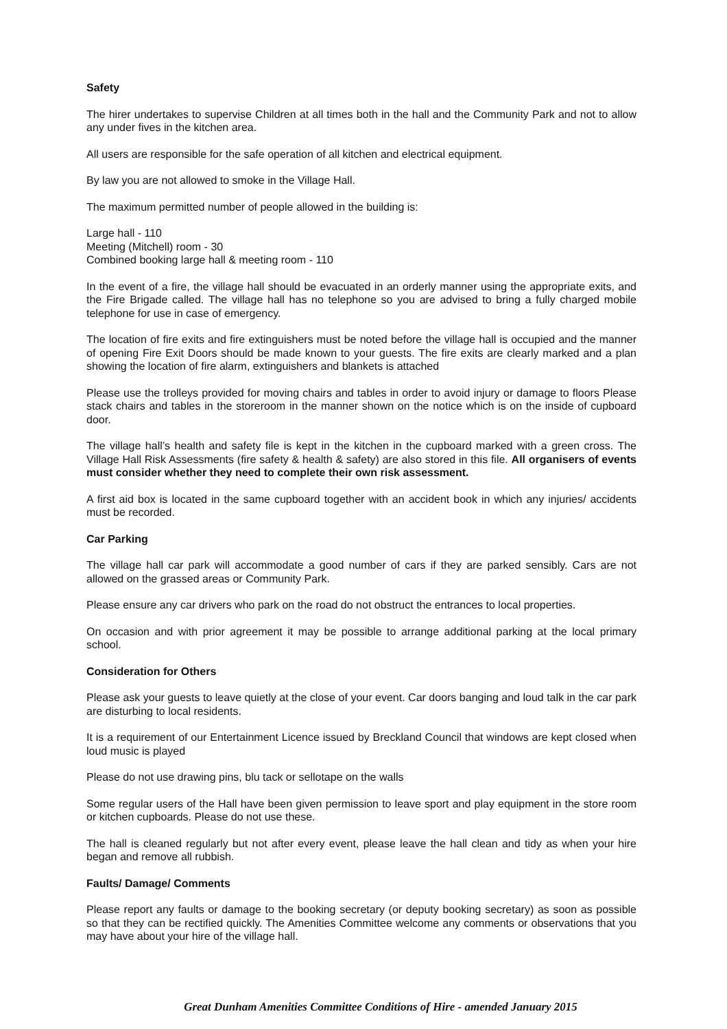Safety
The hirer undertakes to supervise Children at all times both in the hall and the Community Park and not to allow any under fives in the kitchen area.
All users are responsible for the safe operation of all kitchen and electrical equipment.
By law you are not allowed to smoke in the Village Hall.
The maximum permitted number of people allowed in the building is:
Large hall - 110
Meeting (Mitchell) room - 30
Combined booking large hall & meeting room - 110
In the event of a fire, the village hall should be evacuated in an orderly manner using the appropriate exits, and the Fire Brigade called. The village hall has no telephone so you are advised to bring a fully charged mobile telephone for use in case of emergency.
The location of fire exits and fire extinguishers must be noted before the village hall is occupied and the manner of opening Fire Exit Doors should be made known to your guests. The fire exits are clearly marked and a plan showing the location of fire alarm, extinguishers and blankets is attached
Please use the trolleys provided for moving chairs and tables in order to avoid injury or damage to floors Please stack chairs and tables in the storeroom in the manner shown on the notice which is on the inside of cupboard door.
The village hall’s health and safety file is kept in the kitchen in the cupboard marked with a green cross. The Village Hall Risk Assessments (fire safety & health & safety) are also stored in this file. All organisers of events must consider whether they need to complete their own risk assessment.
A first aid box is located in the same cupboard together with an accident book in which any injuries/ accidents must be recorded.
Car Parking
The village hall car park will accommodate a good number of cars if they are parked sensibly. Cars are not allowed on the grassed areas or Community Park.
Please ensure any car drivers who park on the road do not obstruct the entrances to local properties.
On occasion and with prior agreement it may be possible to arrange additional parking at the local primary school.
Consideration for Others
Please ask your guests to leave quietly at the close of your event. Car doors banging and loud talk in the car park are disturbing to local residents.
It is a requirement of our Entertainment Licence issued by Breckland Council that windows are kept closed when loud music is played
Please do not use drawing pins, blu tack or sellotape on the walls
Some regular users of the Hall have been given permission to leave sport and play equipment in the store room or kitchen cupboards. Please do not use these.
The hall is cleaned regularly but not after every event, please leave the hall clean and tidy as when your hire began and remove all rubbish.
Faults/ Damage/ Comments
Please report any faults or damage to the booking secretary (or deputy booking secretary) as soon as possible so that they can be rectified quickly. The Amenities Committee welcome any comments or observations that you may have about your hire of the village hall.
Great Dunham Amenities Committee Conditions of Hire - amended January 2015